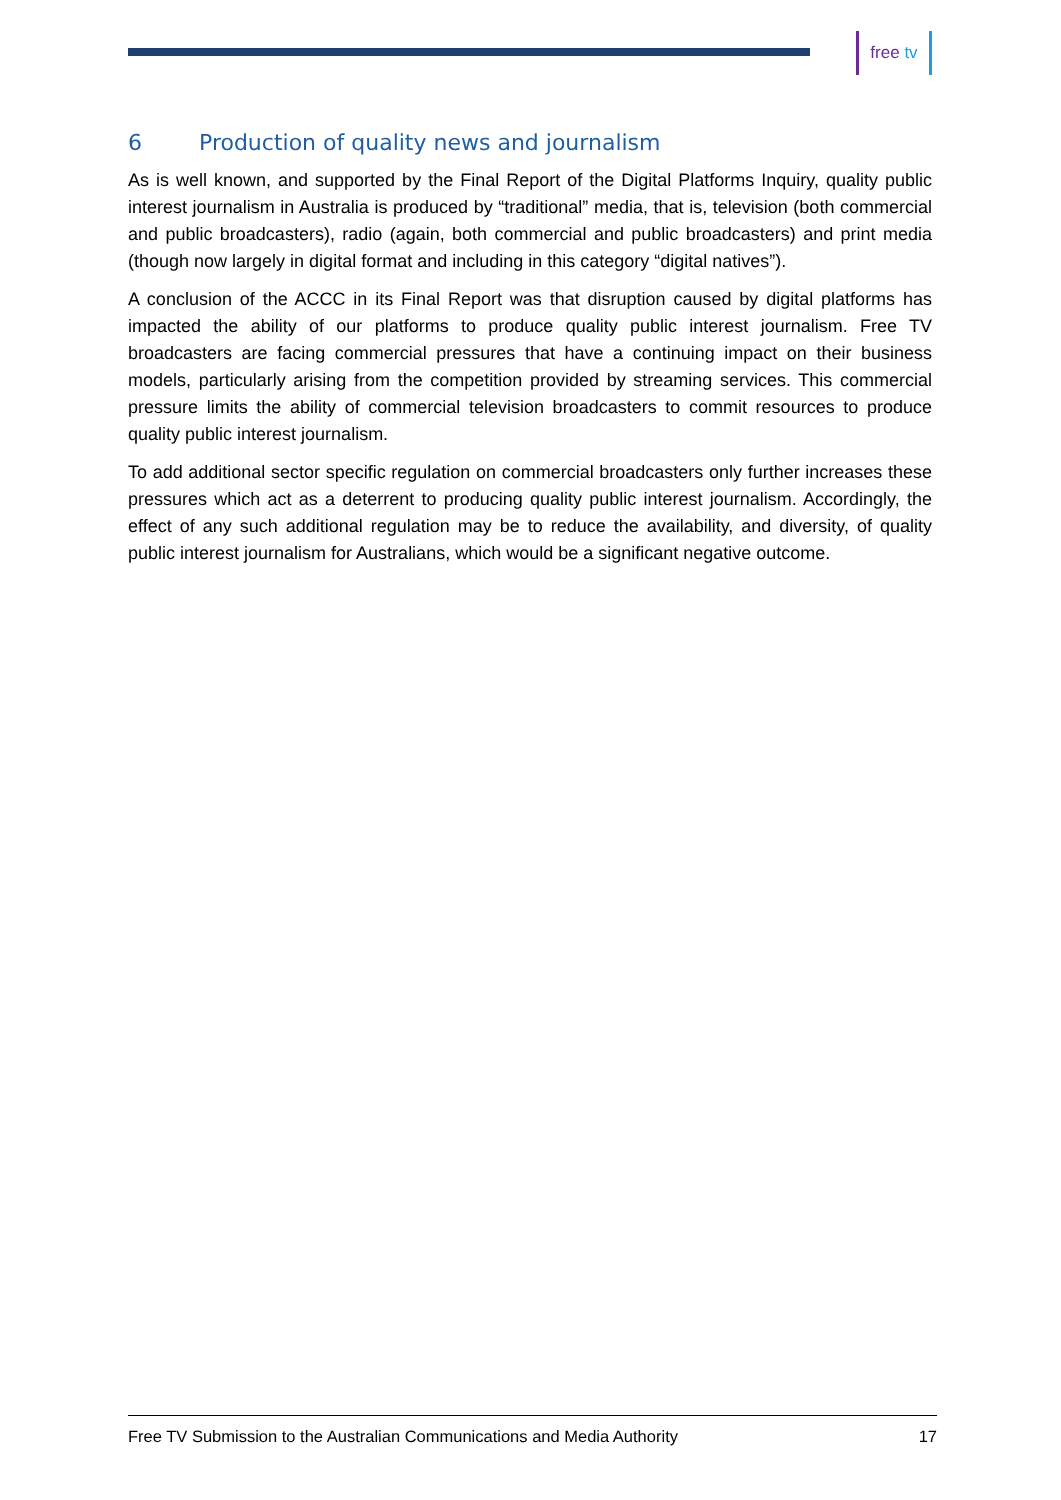free tv
6 Production of quality news and journalism
As is well known, and supported by the Final Report of the Digital Platforms Inquiry, quality public interest journalism in Australia is produced by “traditional” media, that is, television (both commercial and public broadcasters), radio (again, both commercial and public broadcasters) and print media (though now largely in digital format and including in this category “digital natives”).
A conclusion of the ACCC in its Final Report was that disruption caused by digital platforms has impacted the ability of our platforms to produce quality public interest journalism. Free TV broadcasters are facing commercial pressures that have a continuing impact on their business models, particularly arising from the competition provided by streaming services. This commercial pressure limits the ability of commercial television broadcasters to commit resources to produce quality public interest journalism.
To add additional sector specific regulation on commercial broadcasters only further increases these pressures which act as a deterrent to producing quality public interest journalism. Accordingly, the effect of any such additional regulation may be to reduce the availability, and diversity, of quality public interest journalism for Australians, which would be a significant negative outcome.
Free TV Submission to the Australian Communications and Media Authority 17